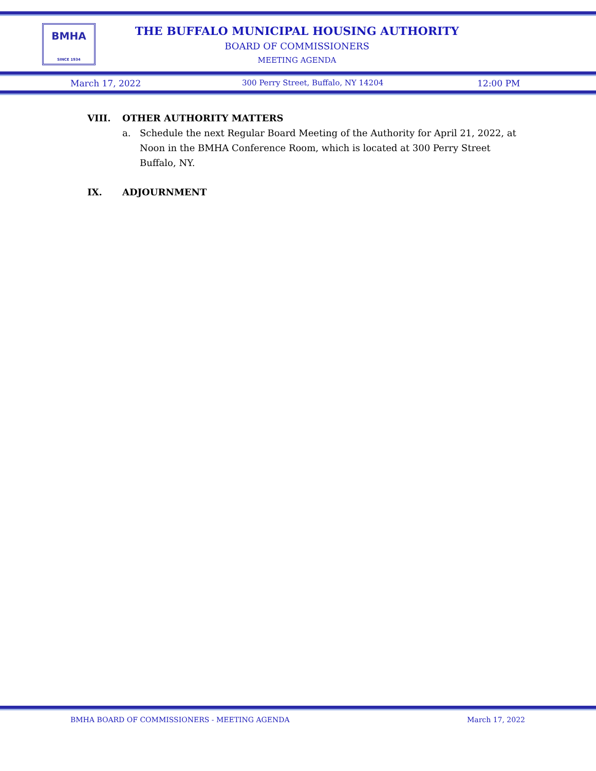BMHA
SINCE 1934
THE BUFFALO MUNICIPAL HOUSING AUTHORITY
BOARD OF COMMISSIONERS
MEETING AGENDA
March 17, 2022 300 Perry Street, Buffalo, NY 14204 12:00 PM
VIII. OTHER AUTHORITY MATTERS
a. Schedule the next Regular Board Meeting of the Authority for April 21, 2022, at Noon in the BMHA Conference Room, which is located at 300 Perry Street Buffalo, NY.
IX. ADJOURNMENT
BMHA BOARD OF COMMISSIONERS - MEETING AGENDA March 17, 2022